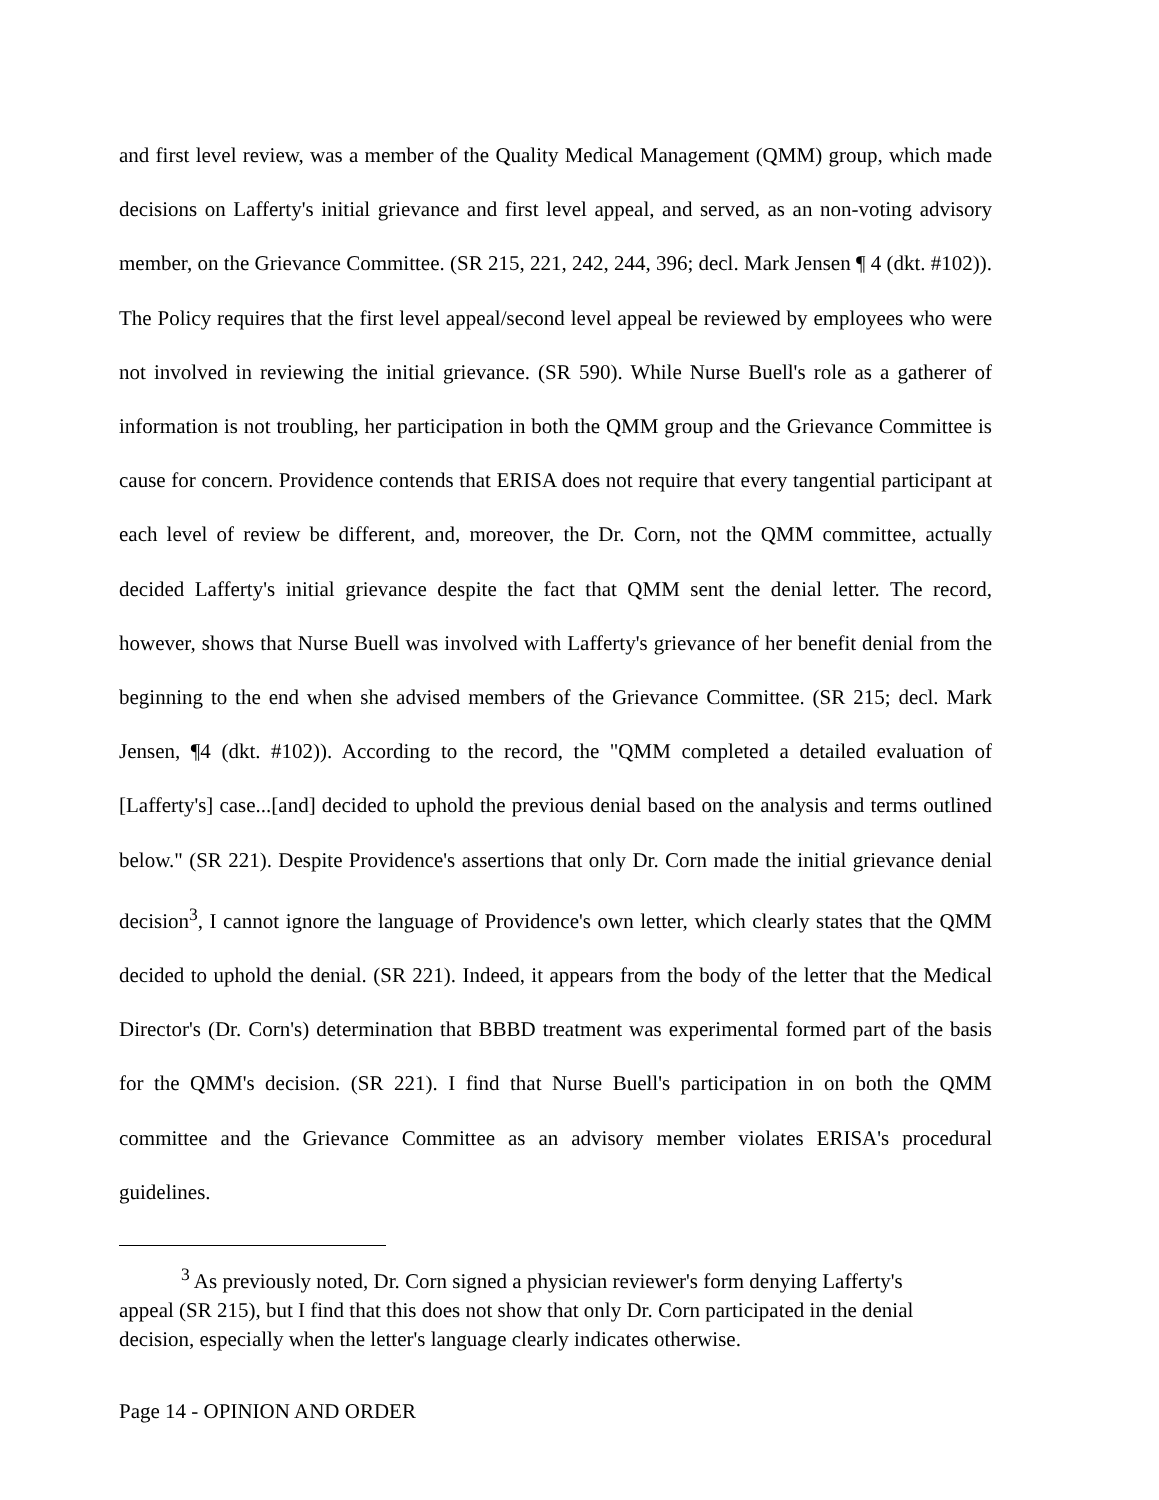and first level review, was a member of the Quality Medical Management (QMM) group, which made decisions on Lafferty's initial grievance and first level appeal, and served, as an non-voting advisory member, on the Grievance Committee. (SR 215, 221, 242, 244, 396; decl. Mark Jensen ¶ 4 (dkt. #102)). The Policy requires that the first level appeal/second level appeal be reviewed by employees who were not involved in reviewing the initial grievance. (SR 590). While Nurse Buell's role as a gatherer of information is not troubling, her participation in both the QMM group and the Grievance Committee is cause for concern. Providence contends that ERISA does not require that every tangential participant at each level of review be different, and, moreover, the Dr. Corn, not the QMM committee, actually decided Lafferty's initial grievance despite the fact that QMM sent the denial letter. The record, however, shows that Nurse Buell was involved with Lafferty's grievance of her benefit denial from the beginning to the end when she advised members of the Grievance Committee. (SR 215; decl. Mark Jensen, ¶4 (dkt. #102)). According to the record, the "QMM completed a detailed evaluation of [Lafferty's] case...[and] decided to uphold the previous denial based on the analysis and terms outlined below." (SR 221). Despite Providence's assertions that only Dr. Corn made the initial grievance denial decision<sup>3</sup>, I cannot ignore the language of Providence's own letter, which clearly states that the QMM decided to uphold the denial. (SR 221). Indeed, it appears from the body of the letter that the Medical Director's (Dr. Corn's) determination that BBBD treatment was experimental formed part of the basis for the QMM's decision. (SR 221). I find that Nurse Buell's participation in on both the QMM committee and the Grievance Committee as an advisory member violates ERISA's procedural guidelines.
<sup>3</sup> As previously noted, Dr. Corn signed a physician reviewer's form denying Lafferty's appeal (SR 215), but I find that this does not show that only Dr. Corn participated in the denial decision, especially when the letter's language clearly indicates otherwise.
Page 14 - OPINION AND ORDER